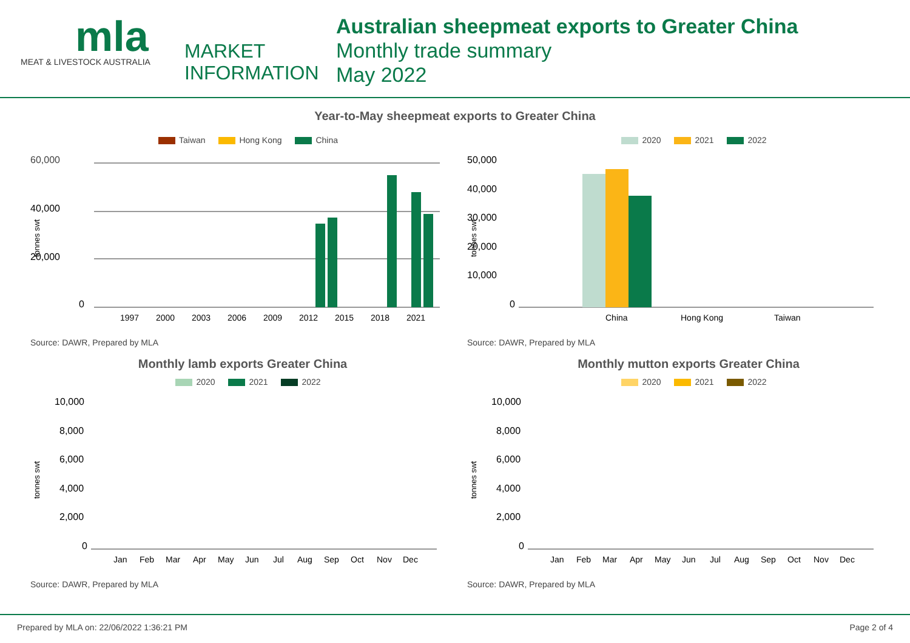mla
MEAT & LIVESTOCK AUSTRALIA
MARKET
INFORMATION
Australian sheepmeat exports to Greater China
Monthly trade summary
May 2022
Year-to-May sheepmeat exports to Greater China
Taiwan Hong Kong China
60,000
40,000
20,000
0
tonnes swt
1997
2000
2003
2006
2009
2012
2015
2018
2021
Source: DAWR, Prepared by MLA
2020 2021 2022
50,000
40,000
30,000
20,000
10,000
0
tonnes swt
China
Hong Kong
Taiwan
Source: DAWR, Prepared by MLA
Monthly lamb exports Greater China
2020 2021 2022
10,000
8,000
6,000
4,000
2,000
0
tonnes swt
Jan
Feb
Mar
Apr
May
Jun
Jul
Aug
Sep
Oct
Nov
Dec
Source: DAWR, Prepared by MLA
Monthly mutton exports Greater China
2020 2021 2022
10,000
8,000
6,000
4,000
2,000
0
tonnes swt
Jan
Feb
Mar
Apr
May
Jun
Jul
Aug
Sep
Oct
Nov
Dec
Source: DAWR, Prepared by MLA
Prepared by MLA on: 22/06/2022 1:36:21 PM Page 2 of 4